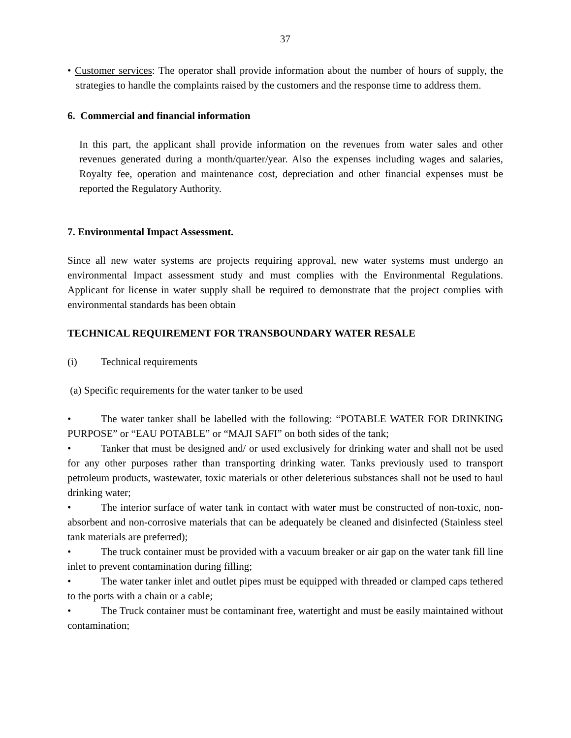37
• Customer services: The operator shall provide information about the number of hours of supply, the strategies to handle the complaints raised by the customers and the response time to address them.
6. Commercial and financial information
In this part, the applicant shall provide information on the revenues from water sales and other revenues generated during a month/quarter/year. Also the expenses including wages and salaries, Royalty fee, operation and maintenance cost, depreciation and other financial expenses must be reported the Regulatory Authority.
7. Environmental Impact Assessment.
Since all new water systems are projects requiring approval, new water systems must undergo an environmental Impact assessment study and must complies with the Environmental Regulations. Applicant for license in water supply shall be required to demonstrate that the project complies with environmental standards has been obtain
TECHNICAL REQUIREMENT FOR TRANSBOUNDARY WATER RESALE
(i) Technical requirements
(a) Specific requirements for the water tanker to be used
• The water tanker shall be labelled with the following: “POTABLE WATER FOR DRINKING PURPOSE” or “EAU POTABLE” or “MAJI SAFI” on both sides of the tank;
• Tanker that must be designed and/ or used exclusively for drinking water and shall not be used for any other purposes rather than transporting drinking water. Tanks previously used to transport petroleum products, wastewater, toxic materials or other deleterious substances shall not be used to haul drinking water;
• The interior surface of water tank in contact with water must be constructed of non-toxic, non-absorbent and non-corrosive materials that can be adequately be cleaned and disinfected (Stainless steel tank materials are preferred);
• The truck container must be provided with a vacuum breaker or air gap on the water tank fill line inlet to prevent contamination during filling;
• The water tanker inlet and outlet pipes must be equipped with threaded or clamped caps tethered to the ports with a chain or a cable;
• The Truck container must be contaminant free, watertight and must be easily maintained without contamination;